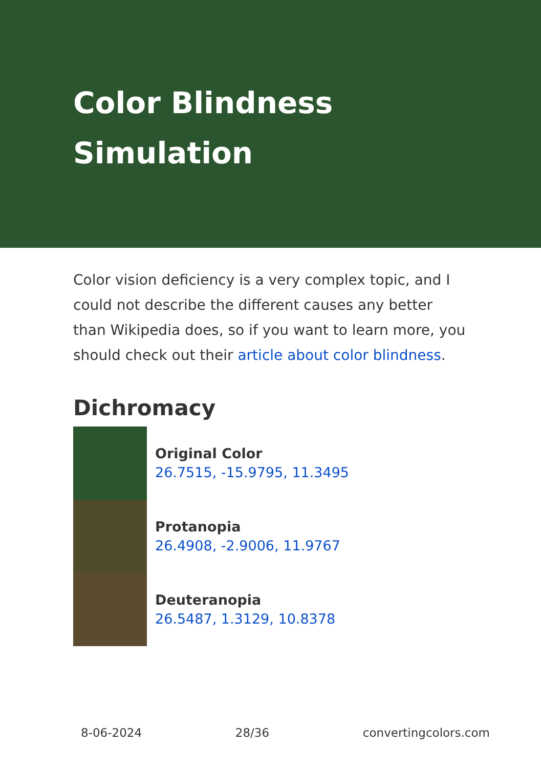Color Blindness Simulation
Color vision deficiency is a very complex topic, and I could not describe the different causes any better than Wikipedia does, so if you want to learn more, you should check out their article about color blindness.
Dichromacy
Original Color
26.7515, -15.9795, 11.3495
Protanopia
26.4908, -2.9006, 11.9767
Deuteranopia
26.5487, 1.3129, 10.8378
8-06-2024 28/36 convertingcolors.com